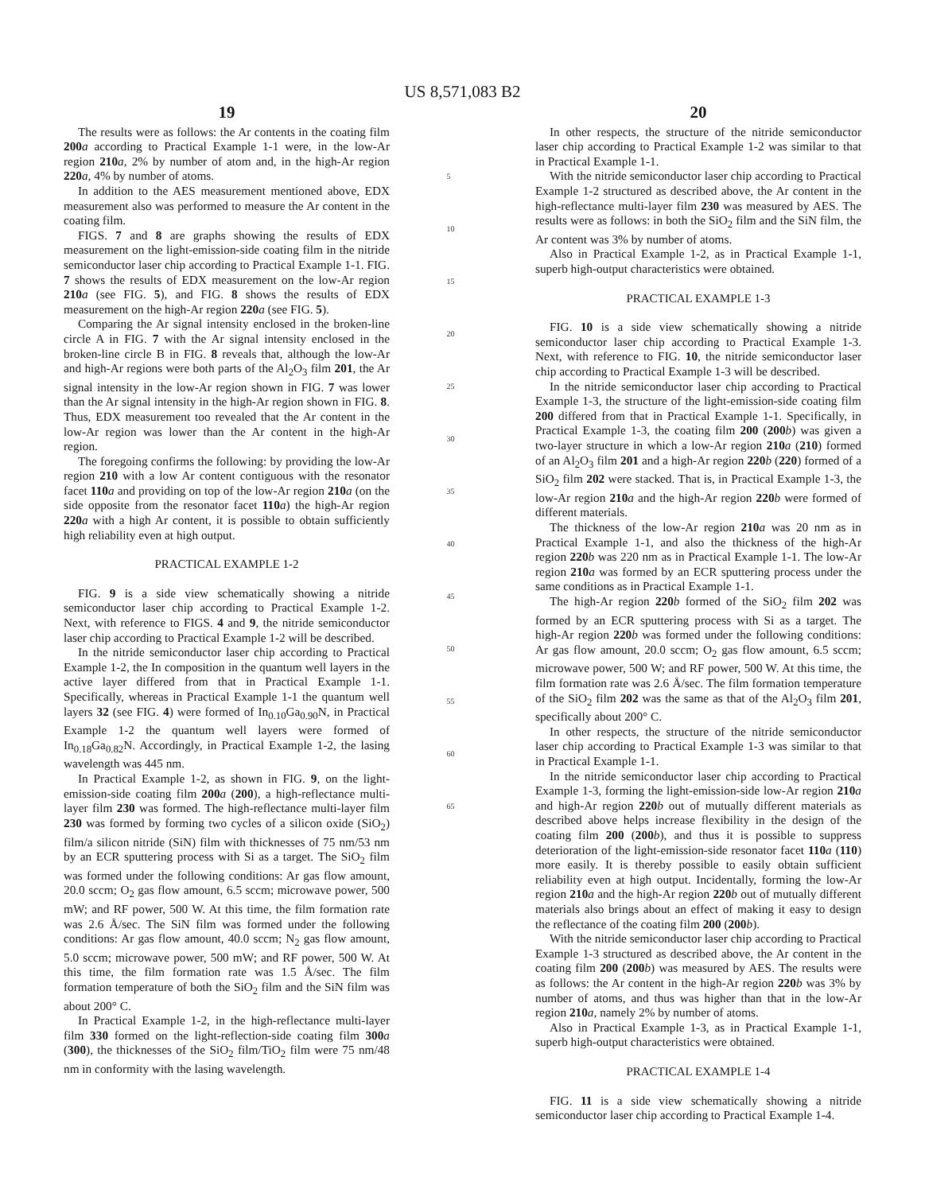US 8,571,083 B2
19
The results were as follows: the Ar contents in the coating film 200 a according to Practical Example 1-1 were, in the low-Ar region 210 a, 2% by number of atom and, in the high-Ar region 220 a, 4% by number of atoms.
In addition to the AES measurement mentioned above, EDX measurement also was performed to measure the Ar content in the coating film.
FIGS. 7 and 8 are graphs showing the results of EDX measurement on the light-emission-side coating film in the nitride semiconductor laser chip according to Practical Example 1-1. FIG. 7 shows the results of EDX measurement on the low-Ar region 210 a (see FIG. 5), and FIG. 8 shows the results of EDX measurement on the high-Ar region 220 a (see FIG. 5).
Comparing the Ar signal intensity enclosed in the broken-line circle A in FIG. 7 with the Ar signal intensity enclosed in the broken-line circle B in FIG. 8 reveals that, although the low-Ar and high-Ar regions were both parts of the Al<sub>2</sub>O<sub>3</sub> film 201, the Ar signal intensity in the low-Ar region shown in FIG. 7 was lower than the Ar signal intensity in the high-Ar region shown in FIG. 8. Thus, EDX measurement too revealed that the Ar content in the low-Ar region was lower than the Ar content in the high-Ar region.
The foregoing confirms the following: by providing the low-Ar region 210 with a low Ar content contiguous with the resonator facet 110 a and providing on top of the low-Ar region 210 a (on the side opposite from the resonator facet 110 a) the high-Ar region 220 a with a high Ar content, it is possible to obtain sufficiently high reliability even at high output.
PRACTICAL EXAMPLE 1-2
FIG. 9 is a side view schematically showing a nitride semiconductor laser chip according to Practical Example 1-2. Next, with reference to FIGS. 4 and 9, the nitride semiconductor laser chip according to Practical Example 1-2 will be described.
In the nitride semiconductor laser chip according to Practical Example 1-2, the In composition in the quantum well layers in the active layer differed from that in Practical Example 1-1. Specifically, whereas in Practical Example 1-1 the quantum well layers 32 (see FIG. 4) were formed of In<sub>0.10</sub>Ga<sub>0.90</sub>N, in Practical Example 1-2 the quantum well layers were formed of In<sub>0.18</sub>Ga<sub>0.82</sub>N. Accordingly, in Practical Example 1-2, the lasing wavelength was 445 nm.
In Practical Example 1-2, as shown in FIG. 9, on the light-emission-side coating film 200 a (200), a high-reflectance multi-layer film 230 was formed. The high-reflectance multi-layer film 230 was formed by forming two cycles of a silicon oxide (SiO<sub>2</sub>) film/a silicon nitride (SiN) film with thicknesses of 75 nm/53 nm by an ECR sputtering process with Si as a target. The SiO<sub>2</sub> film was formed under the following conditions: Ar gas flow amount, 20.0 sccm; O<sub>2</sub> gas flow amount, 6.5 sccm; microwave power, 500 mW; and RF power, 500 W. At this time, the film formation rate was 2.6 Å/sec. The SiN film was formed under the following conditions: Ar gas flow amount, 40.0 sccm; N<sub>2</sub> gas flow amount, 5.0 sccm; microwave power, 500 mW; and RF power, 500 W. At this time, the film formation rate was 1.5 Å/sec. The film formation temperature of both the SiO<sub>2</sub> film and the SiN film was about 200° C.
In Practical Example 1-2, in the high-reflectance multi-layer film 330 formed on the light-reflection-side coating film 300 a (300), the thicknesses of the SiO<sub>2</sub> film/TiO<sub>2</sub> film were 75 nm/48 nm in conformity with the lasing wavelength.
5
10
15
20
25
30
35
40
45
50
55
60
65
20
In other respects, the structure of the nitride semiconductor laser chip according to Practical Example 1-2 was similar to that in Practical Example 1-1.
With the nitride semiconductor laser chip according to Practical Example 1-2 structured as described above, the Ar content in the high-reflectance multi-layer film 230 was measured by AES. The results were as follows: in both the SiO<sub>2</sub> film and the SiN film, the Ar content was 3% by number of atoms.
Also in Practical Example 1-2, as in Practical Example 1-1, superb high-output characteristics were obtained.
PRACTICAL EXAMPLE 1-3
FIG. 10 is a side view schematically showing a nitride semiconductor laser chip according to Practical Example 1-3. Next, with reference to FIG. 10, the nitride semiconductor laser chip according to Practical Example 1-3 will be described.
In the nitride semiconductor laser chip according to Practical Example 1-3, the structure of the light-emission-side coating film 200 differed from that in Practical Example 1-1. Specifically, in Practical Example 1-3, the coating film 200 (200 b) was given a two-layer structure in which a low-Ar region 210 a (210) formed of an Al<sub>2</sub>O<sub>3</sub> film 201 and a high-Ar region 220 b (220) formed of a SiO<sub>2</sub> film 202 were stacked. That is, in Practical Example 1-3, the low-Ar region 210 a and the high-Ar region 220 b were formed of different materials.
The thickness of the low-Ar region 210 a was 20 nm as in Practical Example 1-1, and also the thickness of the high-Ar region 220 b was 220 nm as in Practical Example 1-1. The low-Ar region 210 a was formed by an ECR sputtering process under the same conditions as in Practical Example 1-1.
The high-Ar region 220 b formed of the SiO<sub>2</sub> film 202 was formed by an ECR sputtering process with Si as a target. The high-Ar region 220 b was formed under the following conditions: Ar gas flow amount, 20.0 sccm; O<sub>2</sub> gas flow amount, 6.5 sccm; microwave power, 500 W; and RF power, 500 W. At this time, the film formation rate was 2.6 Å/sec. The film formation temperature of the SiO<sub>2</sub> film 202 was the same as that of the Al<sub>2</sub>O<sub>3</sub> film 201, specifically about 200° C.
In other respects, the structure of the nitride semiconductor laser chip according to Practical Example 1-3 was similar to that in Practical Example 1-1.
In the nitride semiconductor laser chip according to Practical Example 1-3, forming the light-emission-side low-Ar region 210 a and high-Ar region 220 b out of mutually different materials as described above helps increase flexibility in the design of the coating film 200 (200 b), and thus it is possible to suppress deterioration of the light-emission-side resonator facet 110 a (110) more easily. It is thereby possible to easily obtain sufficient reliability even at high output. Incidentally, forming the low-Ar region 210 a and the high-Ar region 220 b out of mutually different materials also brings about an effect of making it easy to design the reflectance of the coating film 200 (200 b).
With the nitride semiconductor laser chip according to Practical Example 1-3 structured as described above, the Ar content in the coating film 200 (200 b) was measured by AES. The results were as follows: the Ar content in the high-Ar region 220 b was 3% by number of atoms, and thus was higher than that in the low-Ar region 210 a, namely 2% by number of atoms.
Also in Practical Example 1-3, as in Practical Example 1-1, superb high-output characteristics were obtained.
PRACTICAL EXAMPLE 1-4
FIG. 11 is a side view schematically showing a nitride semiconductor laser chip according to Practical Example 1-4.